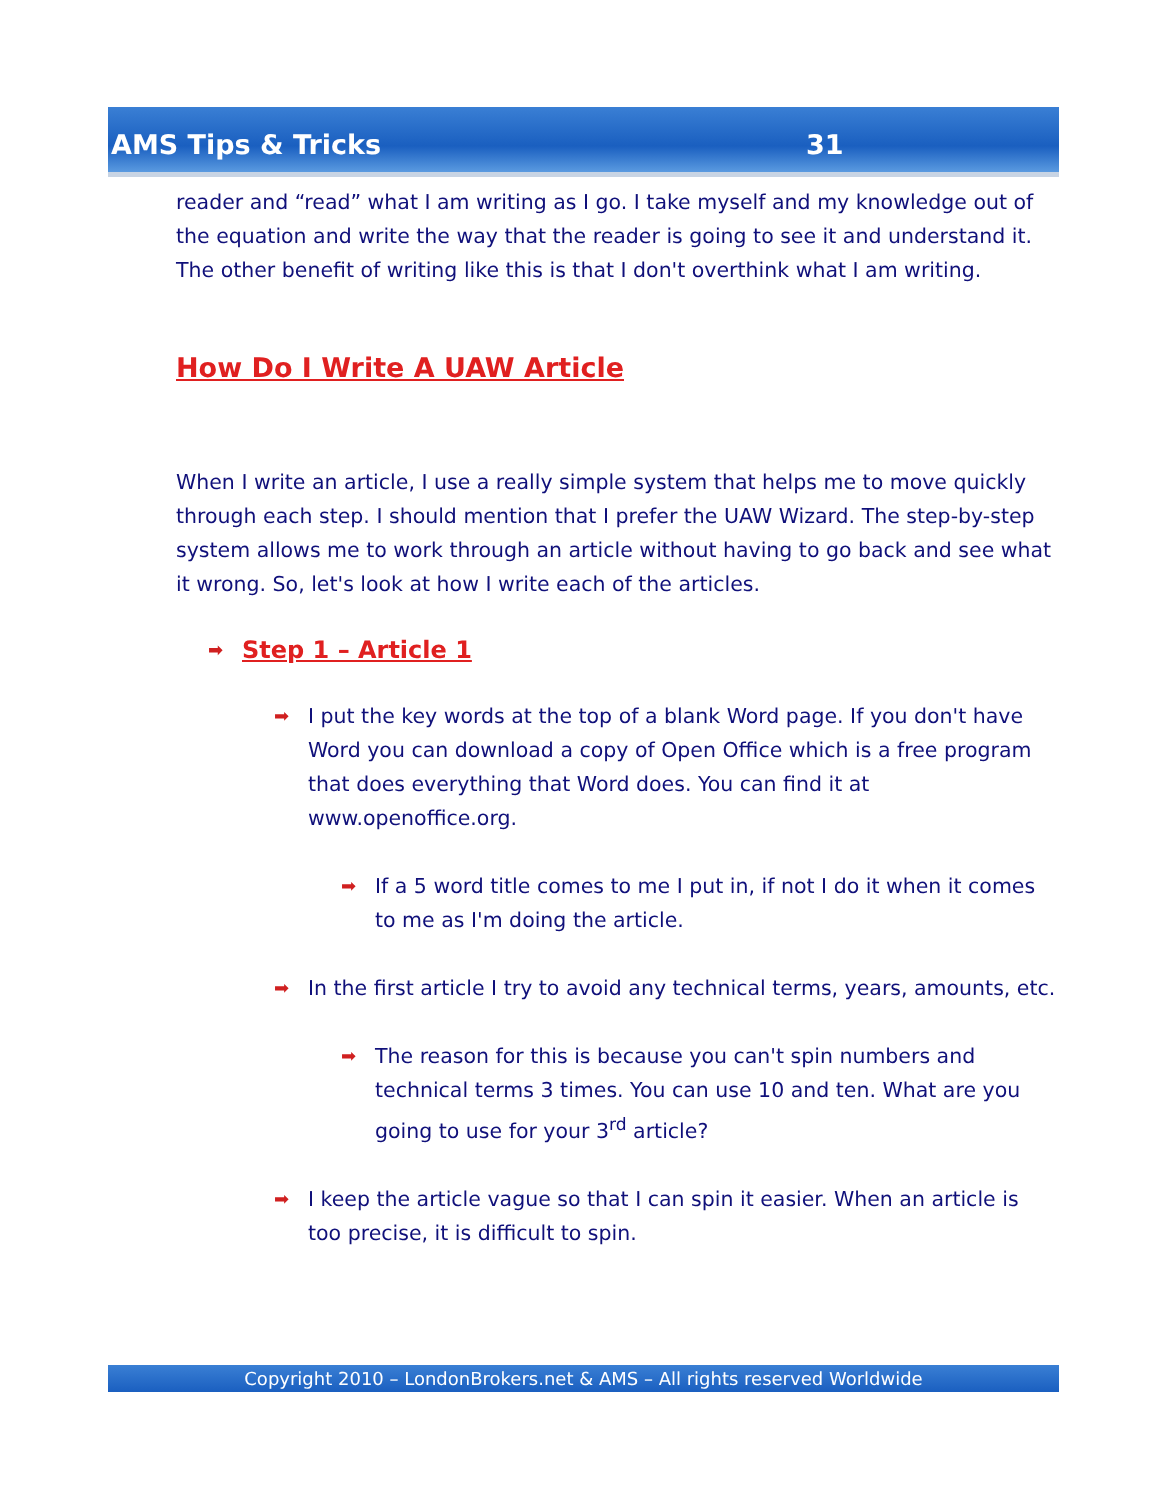AMS Tips & Tricks 31
reader and “read” what I am writing as I go. I take myself and my knowledge out of the equation and write the way that the reader is going to see it and understand it. The other benefit of writing like this is that I don't overthink what I am writing.
How Do I Write A UAW Article
When I write an article, I use a really simple system that helps me to move quickly through each step. I should mention that I prefer the UAW Wizard. The step-by-step system allows me to work through an article without having to go back and see what it wrong. So, let's look at how I write each of the articles.
➡ Step 1 – Article 1
➡ I put the key words at the top of a blank Word page. If you don't have Word you can download a copy of Open Office which is a free program that does everything that Word does. You can find it at www.openoffice.org.
➡ If a 5 word title comes to me I put in, if not I do it when it comes to me as I'm doing the article.
➡ In the first article I try to avoid any technical terms, years, amounts, etc.
➡ The reason for this is because you can't spin numbers and technical terms 3 times. You can use 10 and ten. What are you going to use for your 3<sup>rd</sup> article?
➡ I keep the article vague so that I can spin it easier. When an article is too precise, it is difficult to spin.
Copyright 2010 – LondonBrokers.net & AMS – All rights reserved Worldwide